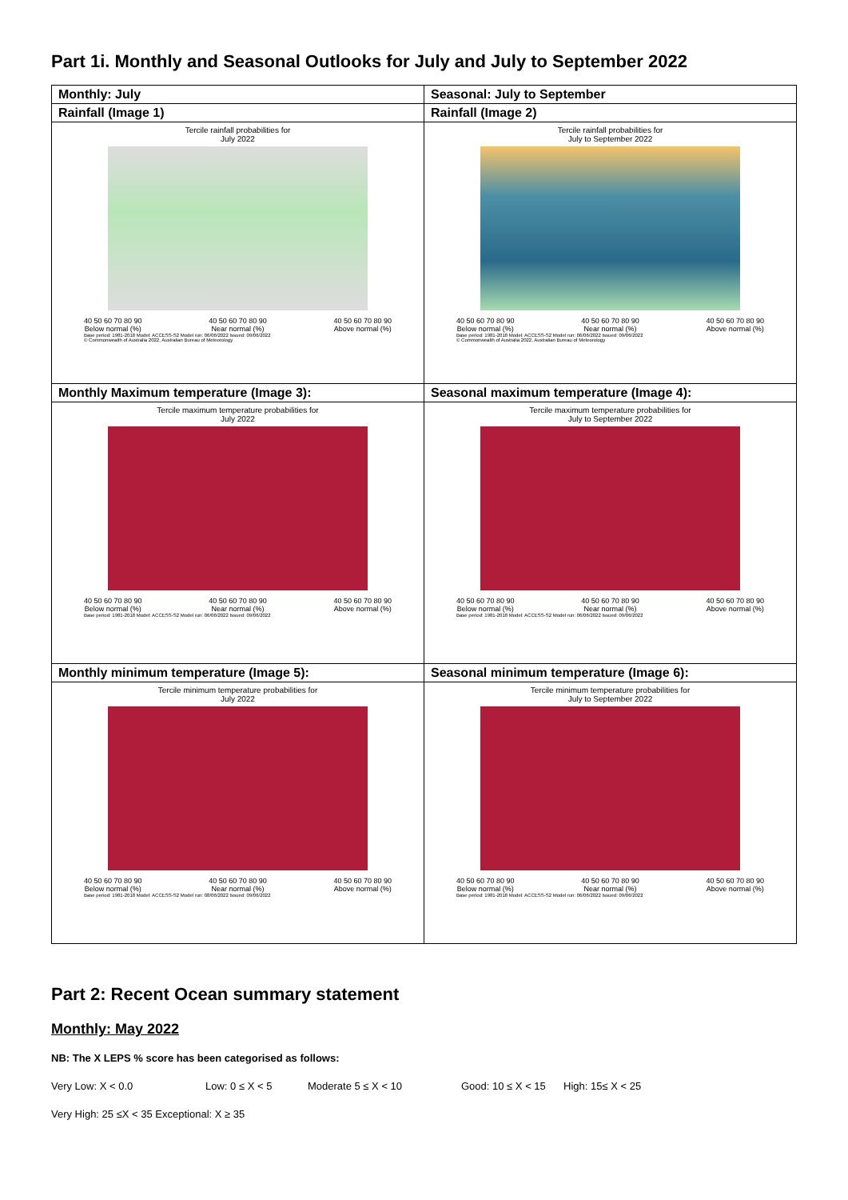Part 1i. Monthly and Seasonal Outlooks for July and July to September 2022
| Monthly: July Rainfall (Image 1) Tercile rainfall probabilities for July 2022 40 50 60 70 80 90 Below normal (%) 40 50 60 70 80 90 Near normal (%) 40 50 60 70 80 90 Above normal (%) Base period: 1981-2018 Model: ACCESS-S2 Model run: 06/06/2022 Issued: 09/06/2022 © Commonwealth of Australia 2022, Australian Bureau of Meteorology | Seasonal: July to September Rainfall (Image 2) Tercile rainfall probabilities for July to September 2022 40 50 60 70 80 90 Below normal (%) 40 50 60 70 80 90 Near normal (%) 40 50 60 70 80 90 Above normal (%) Base period: 1981-2018 Model: ACCESS-S2 Model run: 06/06/2022 Issued: 09/06/2022 © Commonwealth of Australia 2022, Australian Bureau of Meteorology |
| Monthly Maximum temperature (Image 3): Tercile maximum temperature probabilities for July 2022 40 50 60 70 80 90 Below normal (%) 40 50 60 70 80 90 Near normal (%) 40 50 60 70 80 90 Above normal (%) Base period: 1981-2018 Model: ACCESS-S2 Model run: 06/06/2022 Issued: 09/06/2022 | Seasonal maximum temperature (Image 4): Tercile maximum temperature probabilities for July to September 2022 40 50 60 70 80 90 Below normal (%) 40 50 60 70 80 90 Near normal (%) 40 50 60 70 80 90 Above normal (%) Base period: 1981-2018 Model: ACCESS-S2 Model run: 06/06/2022 Issued: 09/06/2022 |
| Monthly minimum temperature (Image 5): Tercile minimum temperature probabilities for July 2022 40 50 60 70 80 90 Below normal (%) 40 50 60 70 80 90 Near normal (%) 40 50 60 70 80 90 Above normal (%) Base period: 1981-2018 Model: ACCESS-S2 Model run: 08/06/2022 Issued: 09/06/2022 | Seasonal minimum temperature (Image 6): Tercile minimum temperature probabilities for July to September 2022 40 50 60 70 80 90 Below normal (%) 40 50 60 70 80 90 Near normal (%) 40 50 60 70 80 90 Above normal (%) Base period: 1981-2018 Model: ACCESS-S2 Model run: 06/06/2022 Issued: 09/06/2022 |
Part 2: Recent Ocean summary statement
Monthly: May 2022
NB: The X LEPS % score has been categorised as follows:
Very Low: X < 0.0 Low: 0 ≤ X < 5 Moderate 5 ≤ X < 10 Good: 10 ≤ X < 15 High: 15≤ X < 25
Very High: 25 ≤X < 35 Exceptional: X ≥ 35